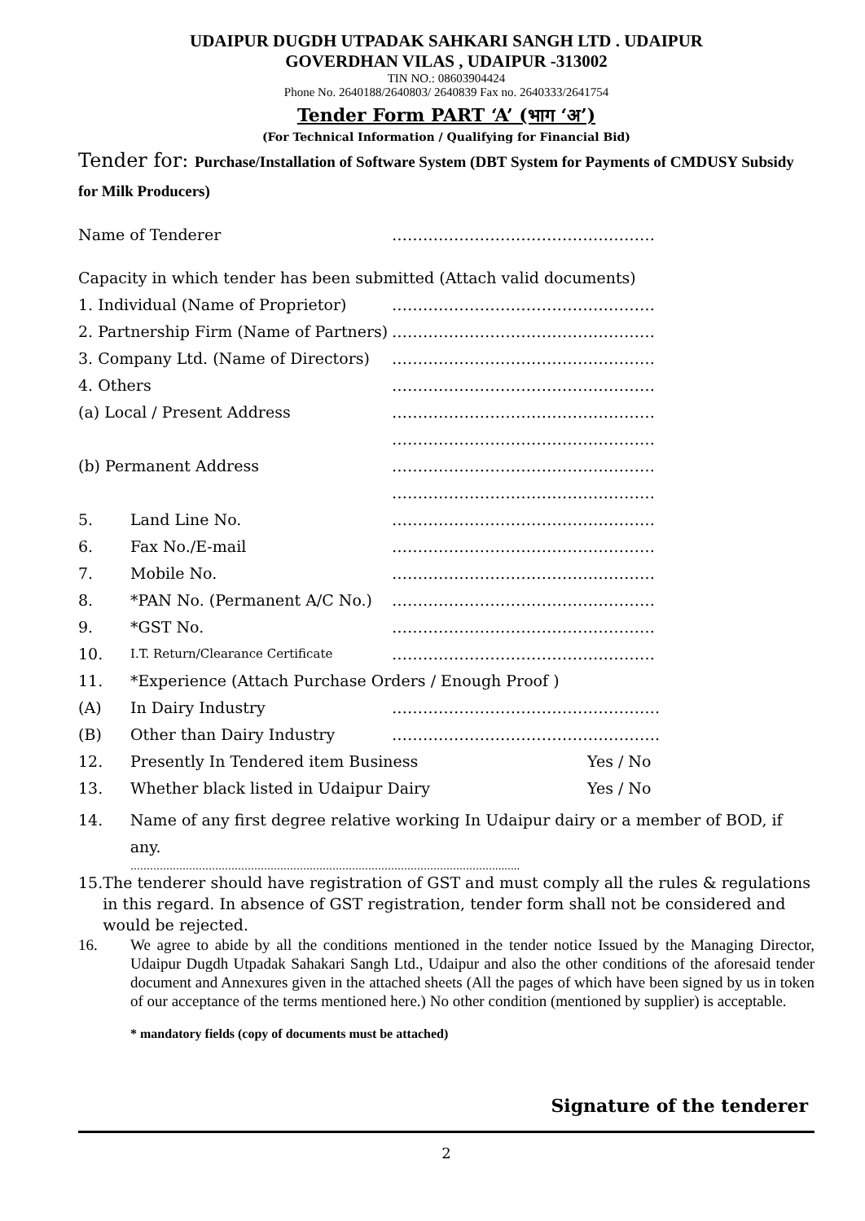UDAIPUR DUGDH UTPADAK SAHKARI SANGH LTD . UDAIPUR
GOVERDHAN VILAS , UDAIPUR -313002
TIN NO.: 08603904424
Phone No. 2640188/2640803/ 2640839 Fax no. 2640333/2641754
Tender Form PART ‘A’ (भाग ‘अ’)
(For Technical Information / Qualifying for Financial Bid)
Tender for: Purchase/Installation of Software System (DBT System for Payments of CMDUSY Subsidy for Milk Producers)
Name of Tenderer ……………………………………………
Capacity in which tender has been submitted (Attach valid documents)
1. Individual (Name of Proprietor) ……………………………………………
2. Partnership Firm (Name of Partners) ……………………………………………
3. Company Ltd. (Name of Directors) ……………………………………………
4. Others ……………………………………………
(a) Local / Present Address ……………………………………………
……………………………………………
(b) Permanent Address ……………………………………………
……………………………………………
5. Land Line No. ……………………………………………
6. Fax No./E-mail ……………………………………………
7. Mobile No. ……………………………………………
8. *PAN No. (Permanent A/C No.) ……………………………………………
9. *GST No. ……………………………………………
10. I.T. Return/Clearance Certificate ……………………………………………
11. *Experience (Attach Purchase Orders / Enough Proof )
(A) In Dairy Industry …………………………………………….
(B) Other than Dairy Industry …………………………………………….
12. Presently In Tendered item Business Yes / No
13. Whether black listed in Udaipur Dairy Yes / No
14. Name of any first degree relative working In Udaipur dairy or a member of BOD, if any.
………………………………………………………………………………………………….........
15. The tenderer should have registration of GST and must comply all the rules & regulations in this regard. In absence of GST registration, tender form shall not be considered and would be rejected.
16. We agree to abide by all the conditions mentioned in the tender notice Issued by the Managing Director, Udaipur Dugdh Utpadak Sahakari Sangh Ltd., Udaipur and also the other conditions of the aforesaid tender document and Annexures given in the attached sheets (All the pages of which have been signed by us in token of our acceptance of the terms mentioned here.) No other condition (mentioned by supplier) is acceptable.
* mandatory fields (copy of documents must be attached)
Signature of the tenderer
2